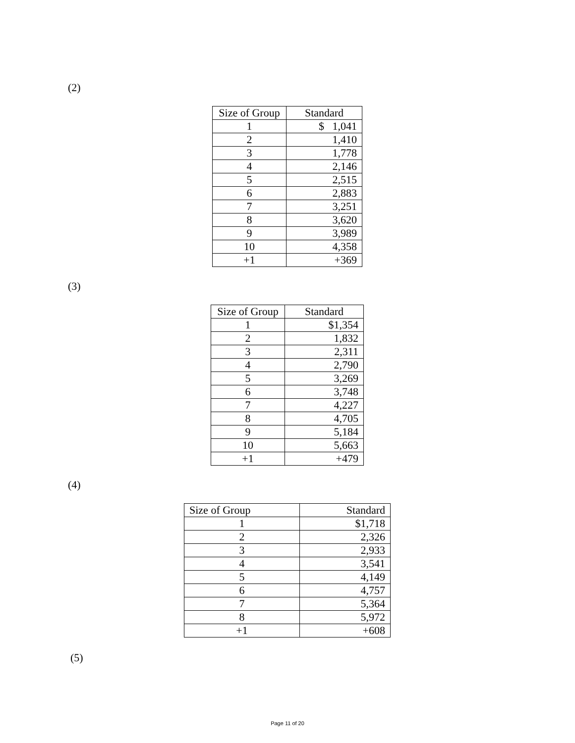(2)
| Size of Group | Standard |
| --- | --- |
| 1 | $ 1,041 |
| 2 | 1,410 |
| 3 | 1,778 |
| 4 | 2,146 |
| 5 | 2,515 |
| 6 | 2,883 |
| 7 | 3,251 |
| 8 | 3,620 |
| 9 | 3,989 |
| 10 | 4,358 |
| +1 | +369 |
(3)
| Size of Group | Standard |
| --- | --- |
| 1 | $1,354 |
| 2 | 1,832 |
| 3 | 2,311 |
| 4 | 2,790 |
| 5 | 3,269 |
| 6 | 3,748 |
| 7 | 4,227 |
| 8 | 4,705 |
| 9 | 5,184 |
| 10 | 5,663 |
| +1 | +479 |
(4)
| Size of Group | Standard |
| --- | --- |
| 1 | $1,718 |
| 2 | 2,326 |
| 3 | 2,933 |
| 4 | 3,541 |
| 5 | 4,149 |
| 6 | 4,757 |
| 7 | 5,364 |
| 8 | 5,972 |
| +1 | +608 |
(5)
Page 11 of 20